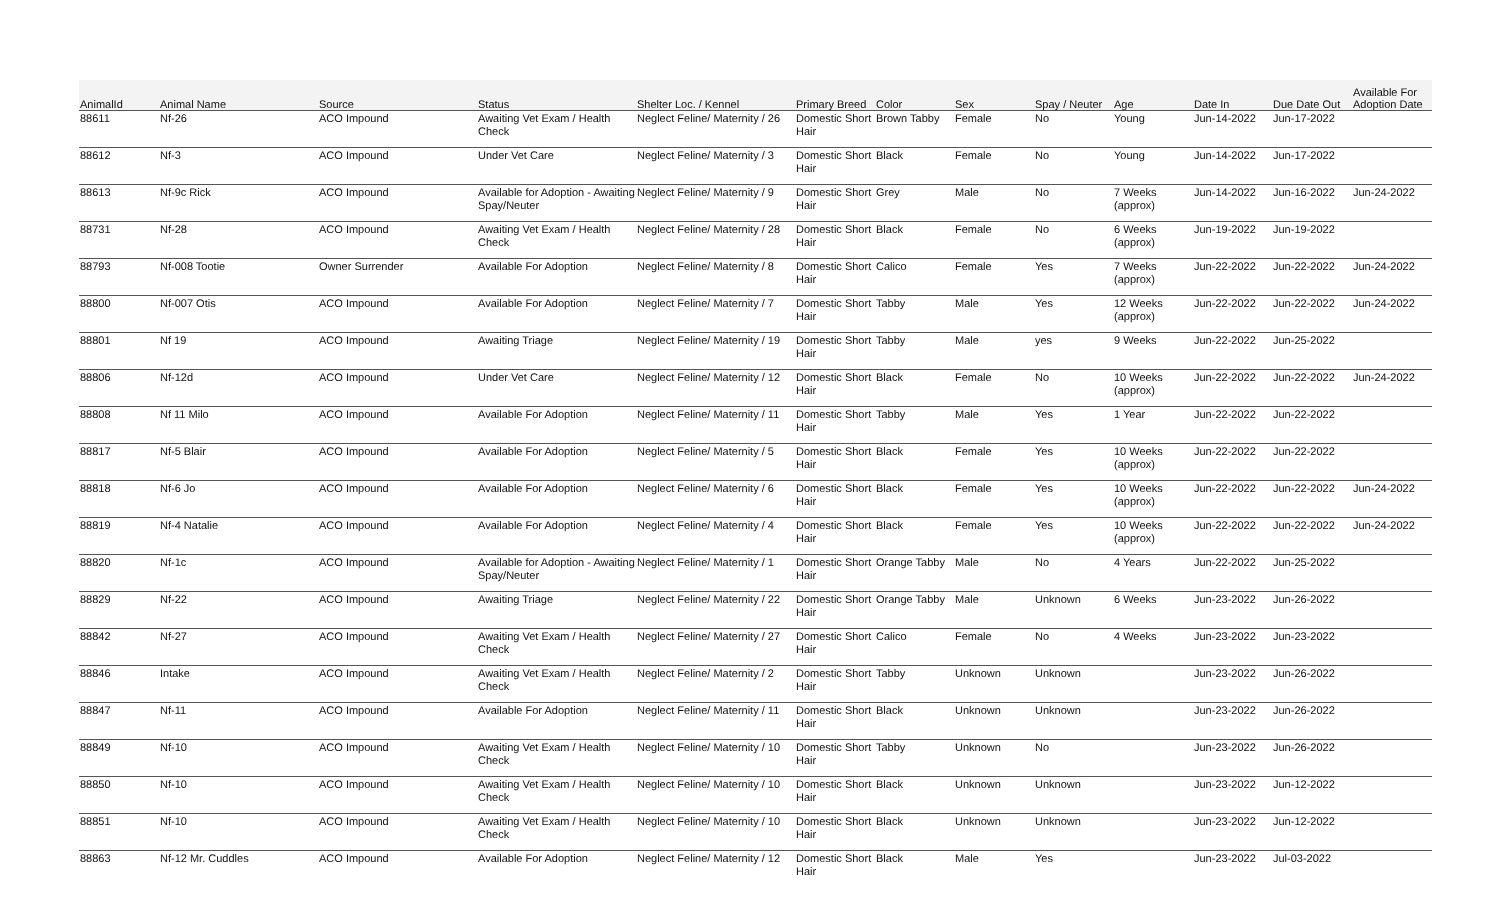| AnimalId | Animal Name | Source | Status | Shelter Loc. / Kennel | Primary Breed | Color | Sex | Spay / Neuter | Age | Date In | Due Date Out | Available For Adoption Date |
| --- | --- | --- | --- | --- | --- | --- | --- | --- | --- | --- | --- | --- |
| 88611 | Nf-26 | ACO Impound | Awaiting Vet Exam / Health Check | Neglect Feline/ Maternity / 26 | Domestic Short Hair | Brown Tabby | Female | No | Young | Jun-14-2022 | Jun-17-2022 | |
| 88612 | Nf-3 | ACO Impound | Under Vet Care | Neglect Feline/ Maternity / 3 | Domestic Short Hair | Black | Female | No | Young | Jun-14-2022 | Jun-17-2022 | |
| 88613 | Nf-9c Rick | ACO Impound | Available for Adoption - Awaiting Spay/Neuter | Neglect Feline/ Maternity / 9 | Domestic Short Hair | Grey | Male | No | 7 Weeks (approx) | Jun-14-2022 | Jun-16-2022 | Jun-24-2022 |
| 88731 | Nf-28 | ACO Impound | Awaiting Vet Exam / Health Check | Neglect Feline/ Maternity / 28 | Domestic Short Hair | Black | Female | No | 6 Weeks (approx) | Jun-19-2022 | Jun-19-2022 | |
| 88793 | Nf-008 Tootie | Owner Surrender | Available For Adoption | Neglect Feline/ Maternity / 8 | Domestic Short Hair | Calico | Female | Yes | 7 Weeks (approx) | Jun-22-2022 | Jun-22-2022 | Jun-24-2022 |
| 88800 | Nf-007 Otis | ACO Impound | Available For Adoption | Neglect Feline/ Maternity / 7 | Domestic Short Hair | Tabby | Male | Yes | 12 Weeks (approx) | Jun-22-2022 | Jun-22-2022 | Jun-24-2022 |
| 88801 | Nf 19 | ACO Impound | Awaiting Triage | Neglect Feline/ Maternity / 19 | Domestic Short Hair | Tabby | Male | yes | 9 Weeks | Jun-22-2022 | Jun-25-2022 | |
| 88806 | Nf-12d | ACO Impound | Under Vet Care | Neglect Feline/ Maternity / 12 | Domestic Short Hair | Black | Female | No | 10 Weeks (approx) | Jun-22-2022 | Jun-22-2022 | Jun-24-2022 |
| 88808 | Nf 11 Milo | ACO Impound | Available For Adoption | Neglect Feline/ Maternity / 11 | Domestic Short Hair | Tabby | Male | Yes | 1 Year | Jun-22-2022 | Jun-22-2022 | |
| 88817 | Nf-5 Blair | ACO Impound | Available For Adoption | Neglect Feline/ Maternity / 5 | Domestic Short Hair | Black | Female | Yes | 10 Weeks (approx) | Jun-22-2022 | Jun-22-2022 | |
| 88818 | Nf-6 Jo | ACO Impound | Available For Adoption | Neglect Feline/ Maternity / 6 | Domestic Short Hair | Black | Female | Yes | 10 Weeks (approx) | Jun-22-2022 | Jun-22-2022 | Jun-24-2022 |
| 88819 | Nf-4 Natalie | ACO Impound | Available For Adoption | Neglect Feline/ Maternity / 4 | Domestic Short Hair | Black | Female | Yes | 10 Weeks (approx) | Jun-22-2022 | Jun-22-2022 | Jun-24-2022 |
| 88820 | Nf-1c | ACO Impound | Available for Adoption - Awaiting Spay/Neuter | Neglect Feline/ Maternity / 1 | Domestic Short Hair | Orange Tabby | Male | No | 4 Years | Jun-22-2022 | Jun-25-2022 | |
| 88829 | Nf-22 | ACO Impound | Awaiting Triage | Neglect Feline/ Maternity / 22 | Domestic Short Hair | Orange Tabby | Male | Unknown | 6 Weeks | Jun-23-2022 | Jun-26-2022 | |
| 88842 | Nf-27 | ACO Impound | Awaiting Vet Exam / Health Check | Neglect Feline/ Maternity / 27 | Domestic Short Hair | Calico | Female | No | 4 Weeks | Jun-23-2022 | Jun-23-2022 | |
| 88846 | Intake | ACO Impound | Awaiting Vet Exam / Health Check | Neglect Feline/ Maternity / 2 | Domestic Short Hair | Tabby | Unknown | Unknown | | Jun-23-2022 | Jun-26-2022 | |
| 88847 | Nf-11 | ACO Impound | Available For Adoption | Neglect Feline/ Maternity / 11 | Domestic Short Hair | Black | Unknown | Unknown | | Jun-23-2022 | Jun-26-2022 | |
| 88849 | Nf-10 | ACO Impound | Awaiting Vet Exam / Health Check | Neglect Feline/ Maternity / 10 | Domestic Short Hair | Tabby | Unknown | No | | Jun-23-2022 | Jun-26-2022 | |
| 88850 | Nf-10 | ACO Impound | Awaiting Vet Exam / Health Check | Neglect Feline/ Maternity / 10 | Domestic Short Hair | Black | Unknown | Unknown | | Jun-23-2022 | Jun-12-2022 | |
| 88851 | Nf-10 | ACO Impound | Awaiting Vet Exam / Health Check | Neglect Feline/ Maternity / 10 | Domestic Short Hair | Black | Unknown | Unknown | | Jun-23-2022 | Jun-12-2022 | |
| 88863 | Nf-12 Mr. Cuddles | ACO Impound | Available For Adoption | Neglect Feline/ Maternity / 12 | Domestic Short Hair | Black | Male | Yes | | Jun-23-2022 | Jul-03-2022 | |